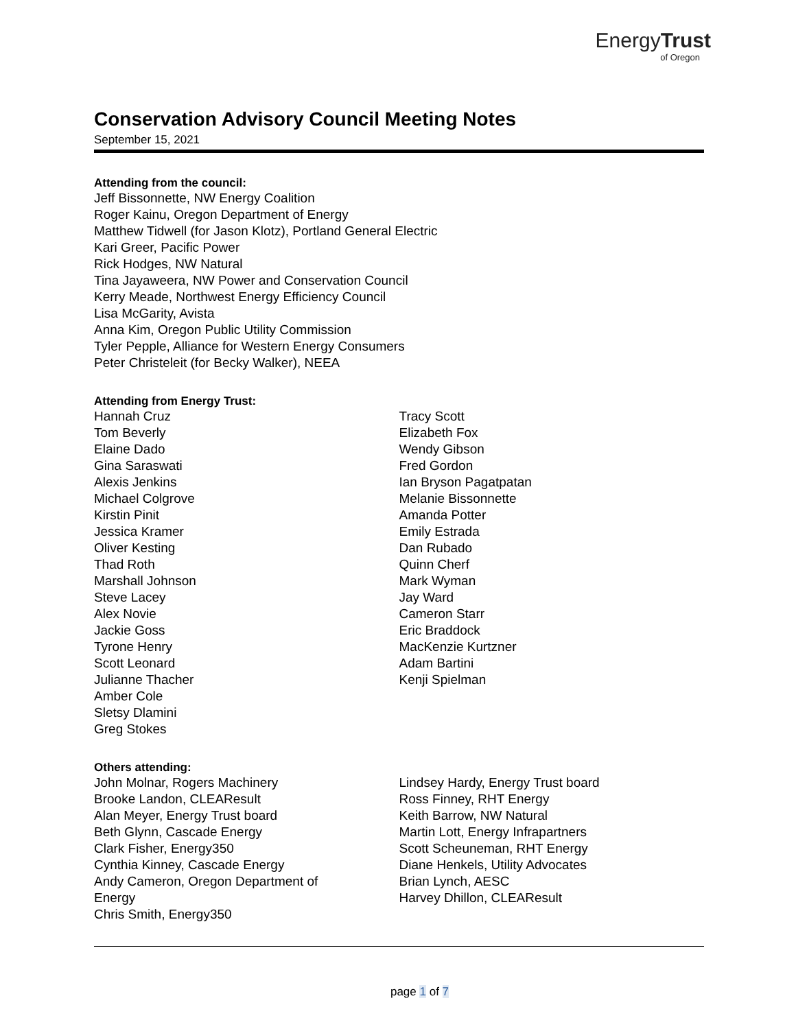EnergyTrust
of Oregon
Conservation Advisory Council Meeting Notes
September 15, 2021
Attending from the council:
Jeff Bissonnette, NW Energy Coalition
Roger Kainu, Oregon Department of Energy
Matthew Tidwell (for Jason Klotz), Portland General Electric
Kari Greer, Pacific Power
Rick Hodges, NW Natural
Tina Jayaweera, NW Power and Conservation Council
Kerry Meade, Northwest Energy Efficiency Council
Lisa McGarity, Avista
Anna Kim, Oregon Public Utility Commission
Tyler Pepple, Alliance for Western Energy Consumers
Peter Christeleit (for Becky Walker), NEEA
Attending from Energy Trust:
Hannah Cruz
Tom Beverly
Elaine Dado
Gina Saraswati
Alexis Jenkins
Michael Colgrove
Kirstin Pinit
Jessica Kramer
Oliver Kesting
Thad Roth
Marshall Johnson
Steve Lacey
Alex Novie
Jackie Goss
Tyrone Henry
Scott Leonard
Julianne Thacher
Amber Cole
Sletsy Dlamini
Greg Stokes
Tracy Scott
Elizabeth Fox
Wendy Gibson
Fred Gordon
Ian Bryson Pagatpatan
Melanie Bissonnette
Amanda Potter
Emily Estrada
Dan Rubado
Quinn Cherf
Mark Wyman
Jay Ward
Cameron Starr
Eric Braddock
MacKenzie Kurtzner
Adam Bartini
Kenji Spielman
Others attending:
John Molnar, Rogers Machinery
Brooke Landon, CLEAResult
Alan Meyer, Energy Trust board
Beth Glynn, Cascade Energy
Clark Fisher, Energy350
Cynthia Kinney, Cascade Energy
Andy Cameron, Oregon Department of
Energy
Chris Smith, Energy350
Lindsey Hardy, Energy Trust board
Ross Finney, RHT Energy
Keith Barrow, NW Natural
Martin Lott, Energy Infrapartners
Scott Scheuneman, RHT Energy
Diane Henkels, Utility Advocates
Brian Lynch, AESC
Harvey Dhillon, CLEAResult
page 1 of 7